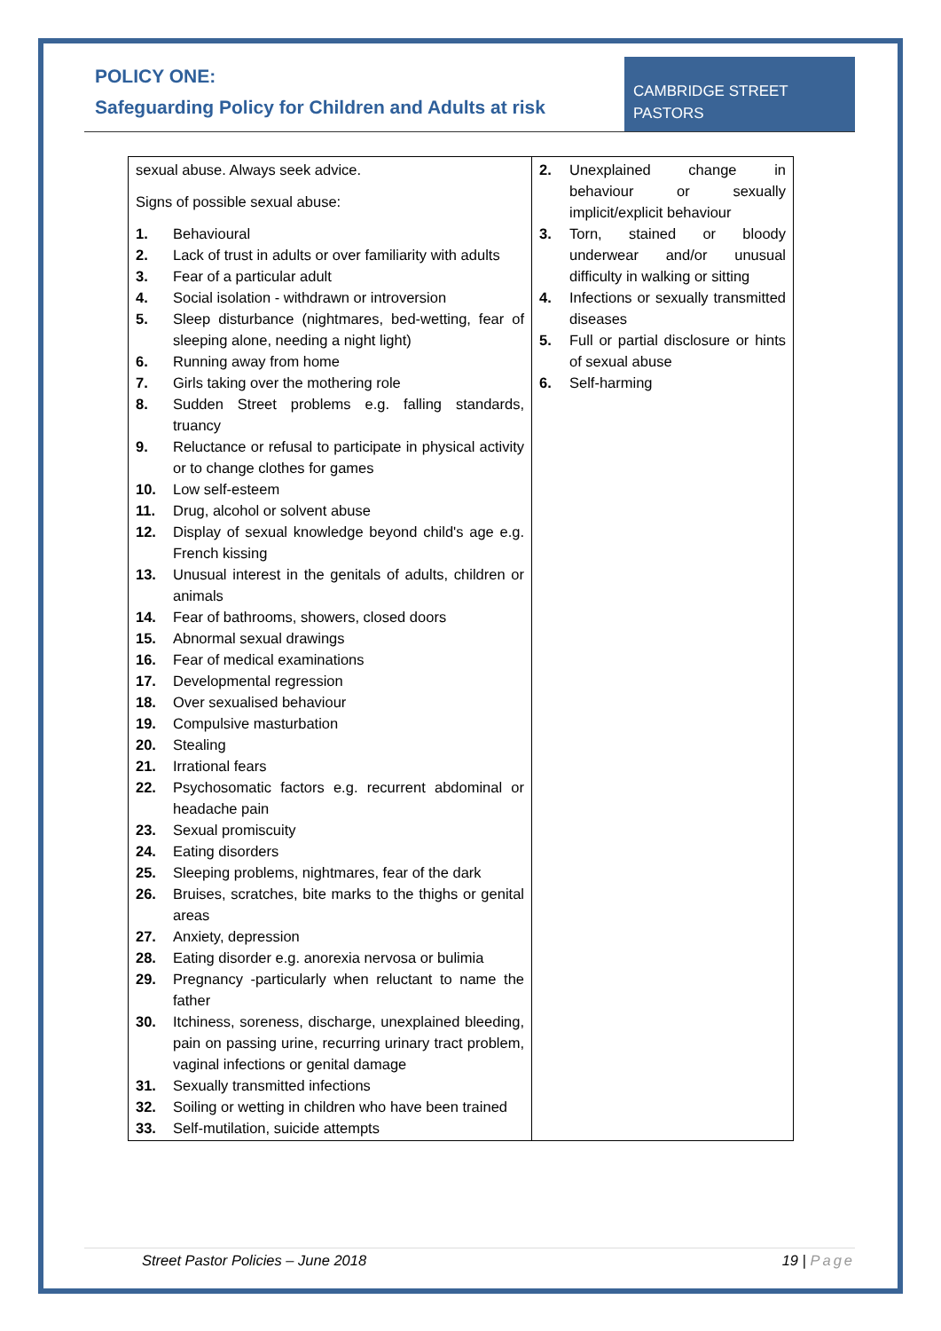POLICY ONE:
Safeguarding Policy for Children and Adults at risk
CAMBRIDGE STREET PASTORS
| sexual abuse. Always seek advice. Signs of possible sexual abuse: 1. Behavioural 2. Lack of trust in adults or over familiarity with adults 3. Fear of a particular adult 4. Social isolation - withdrawn or introversion 5. Sleep disturbance (nightmares, bed-wetting, fear of sleeping alone, needing a night light) 6. Running away from home 7. Girls taking over the mothering role 8. Sudden Street problems e.g. falling standards, truancy 9. Reluctance or refusal to participate in physical activity or to change clothes for games 10. Low self-esteem 11. Drug, alcohol or solvent abuse 12. Display of sexual knowledge beyond child's age e.g. French kissing 13. Unusual interest in the genitals of adults, children or animals 14. Fear of bathrooms, showers, closed doors 15. Abnormal sexual drawings 16. Fear of medical examinations 17. Developmental regression 18. Over sexualised behaviour 19. Compulsive masturbation 20. Stealing 21. Irrational fears 22. Psychosomatic factors e.g. recurrent abdominal or headache pain 23. Sexual promiscuity 24. Eating disorders 25. Sleeping problems, nightmares, fear of the dark 26. Bruises, scratches, bite marks to the thighs or genital areas 27. Anxiety, depression 28. Eating disorder e.g. anorexia nervosa or bulimia 29. Pregnancy -particularly when reluctant to name the father 30. Itchiness, soreness, discharge, unexplained bleeding, pain on passing urine, recurring urinary tract problem, vaginal infections or genital damage 31. Sexually transmitted infections 32. Soiling or wetting in children who have been trained 33. Self-mutilation, suicide attempts | 2. Unexplained change in behaviour or sexually implicit/explicit behaviour 3. Torn, stained or bloody underwear and/or unusual difficulty in walking or sitting 4. Infections or sexually transmitted diseases 5. Full or partial disclosure or hints of sexual abuse 6. Self-harming |
Street Pastor Policies – June 2018 19 | Page